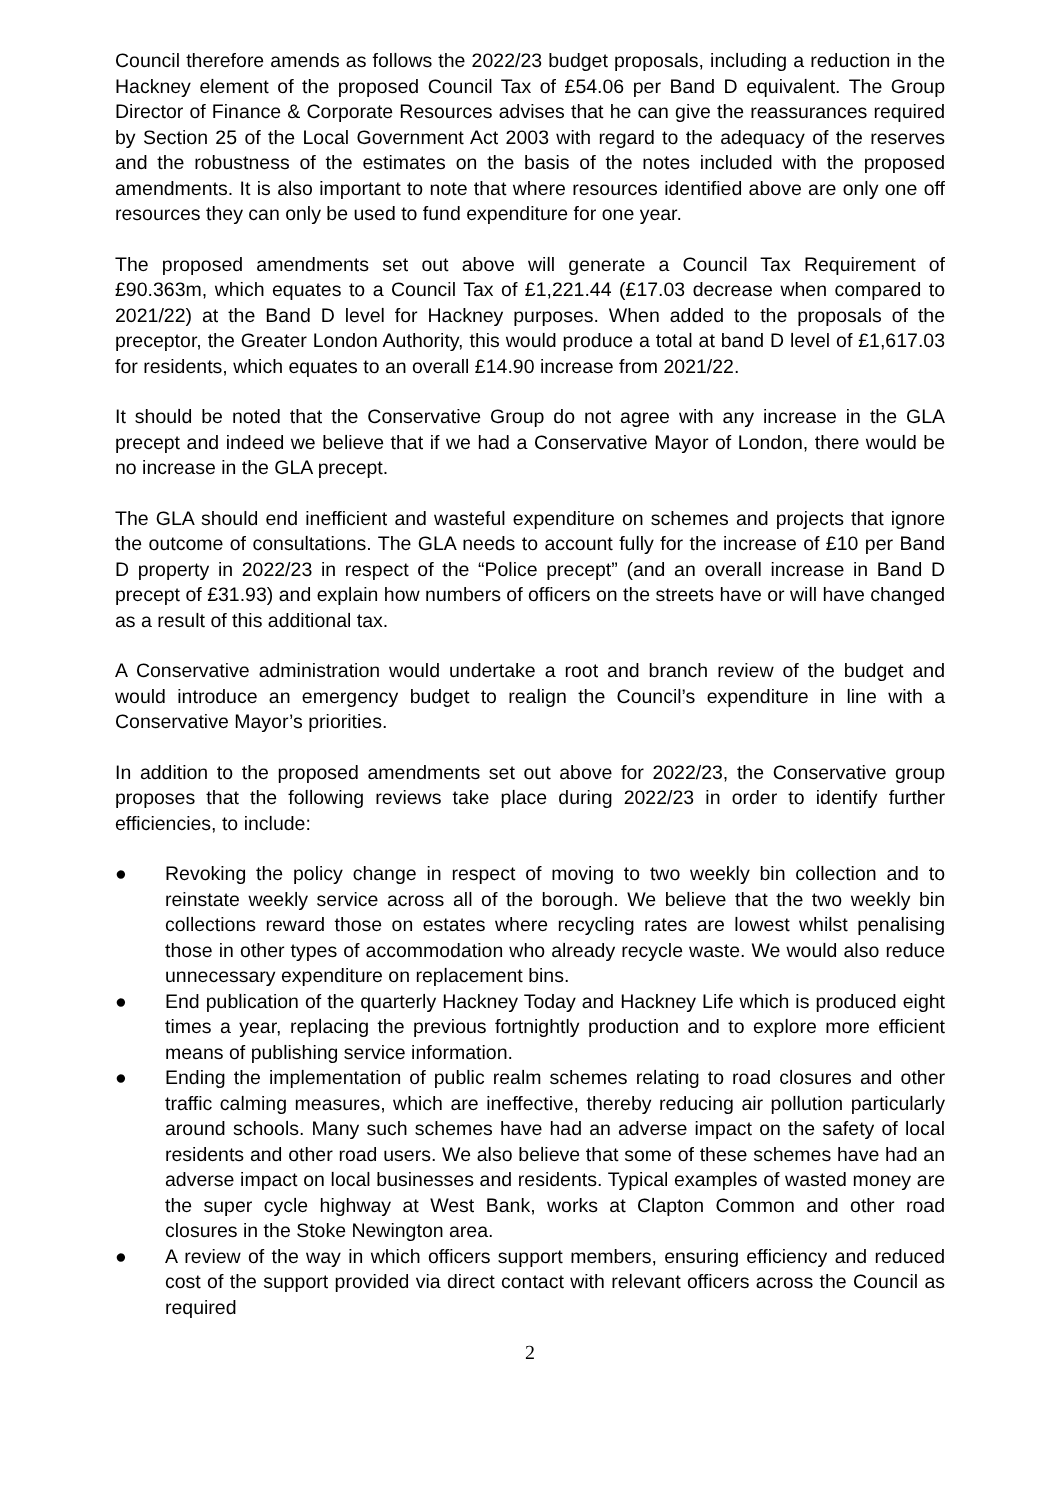Council therefore amends as follows the 2022/23 budget proposals, including a reduction in the Hackney element of the proposed Council Tax of £54.06 per Band D equivalent. The Group Director of Finance & Corporate Resources advises that he can give the reassurances required by Section 25 of the Local Government Act 2003 with regard to the adequacy of the reserves and the robustness of the estimates on the basis of the notes included with the proposed amendments. It is also important to note that where resources identified above are only one off resources they can only be used to fund expenditure for one year.
The proposed amendments set out above will generate a Council Tax Requirement of £90.363m, which equates to a Council Tax of £1,221.44 (£17.03 decrease when compared to 2021/22) at the Band D level for Hackney purposes. When added to the proposals of the preceptor, the Greater London Authority, this would produce a total at band D level of £1,617.03 for residents, which equates to an overall £14.90 increase from 2021/22.
It should be noted that the Conservative Group do not agree with any increase in the GLA precept and indeed we believe that if we had a Conservative Mayor of London, there would be no increase in the GLA precept.
The GLA should end inefficient and wasteful expenditure on schemes and projects that ignore the outcome of consultations. The GLA needs to account fully for the increase of £10 per Band D property in 2022/23 in respect of the “Police precept” (and an overall increase in Band D precept of £31.93) and explain how numbers of officers on the streets have or will have changed as a result of this additional tax.
A Conservative administration would undertake a root and branch review of the budget and would introduce an emergency budget to realign the Council’s expenditure in line with a Conservative Mayor’s priorities.
In addition to the proposed amendments set out above for 2022/23, the Conservative group proposes that the following reviews take place during 2022/23 in order to identify further efficiencies, to include:
● Revoking the policy change in respect of moving to two weekly bin collection and to reinstate weekly service across all of the borough. We believe that the two weekly bin collections reward those on estates where recycling rates are lowest whilst penalising those in other types of accommodation who already recycle waste. We would also reduce unnecessary expenditure on replacement bins.
● End publication of the quarterly Hackney Today and Hackney Life which is produced eight times a year, replacing the previous fortnightly production and to explore more efficient means of publishing service information.
● Ending the implementation of public realm schemes relating to road closures and other traffic calming measures, which are ineffective, thereby reducing air pollution particularly around schools. Many such schemes have had an adverse impact on the safety of local residents and other road users. We also believe that some of these schemes have had an adverse impact on local businesses and residents. Typical examples of wasted money are the super cycle highway at West Bank, works at Clapton Common and other road closures in the Stoke Newington area.
● A review of the way in which officers support members, ensuring efficiency and reduced cost of the support provided via direct contact with relevant officers across the Council as required
2